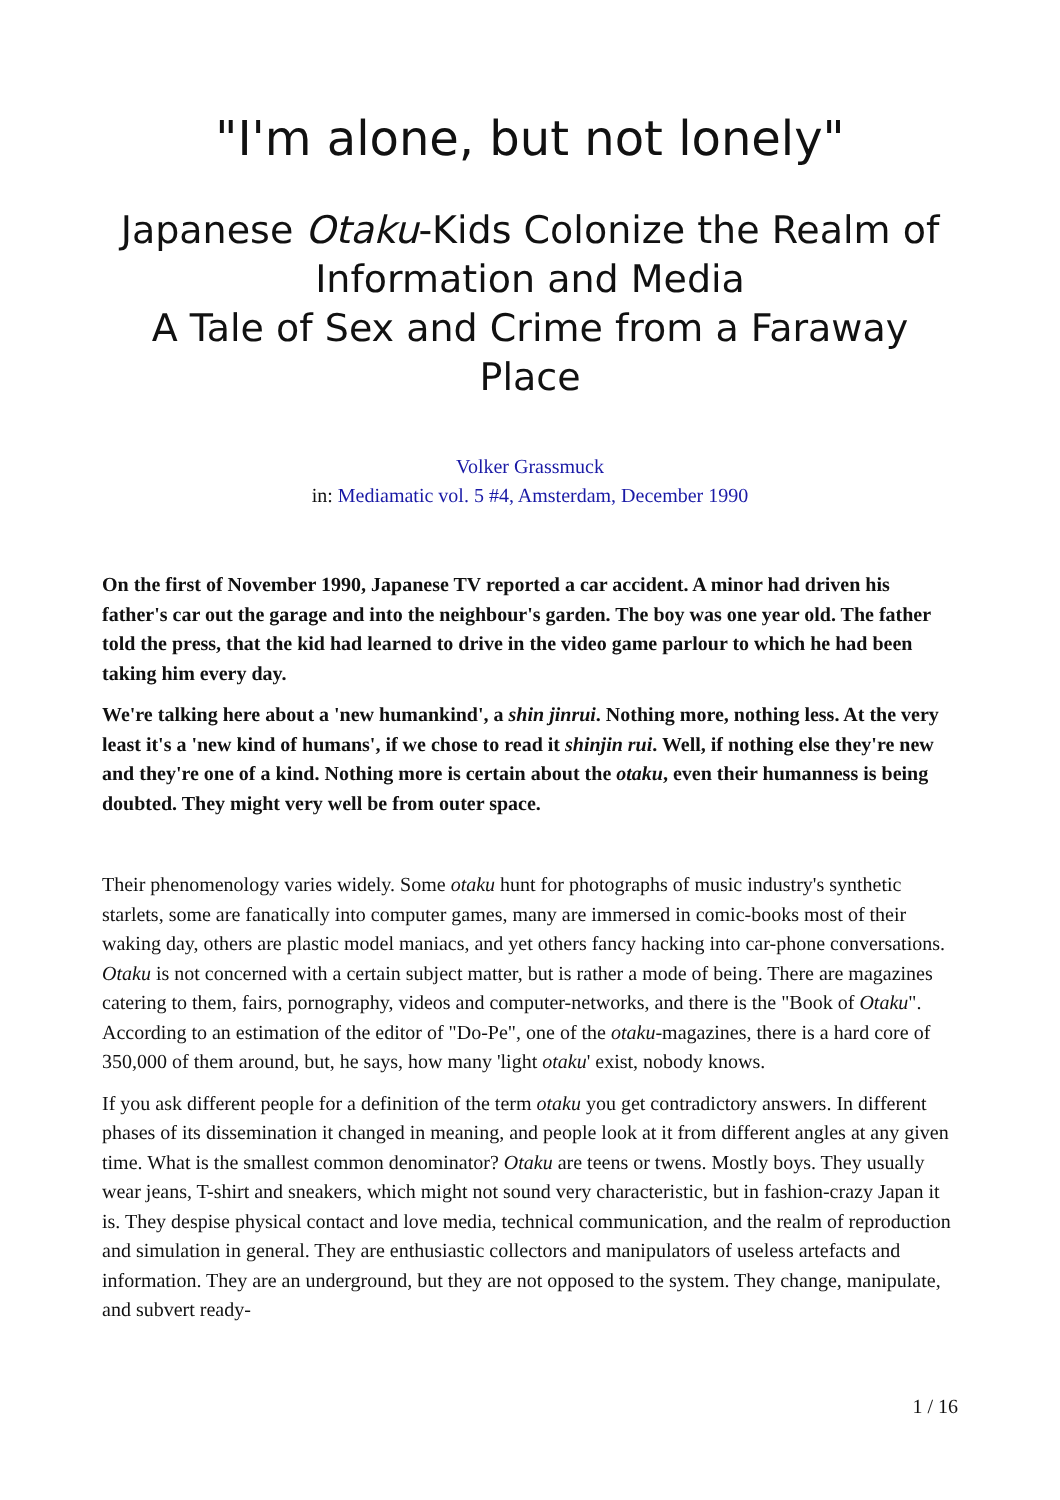"I'm alone, but not lonely"
Japanese Otaku-Kids Colonize the Realm of Information and Media
A Tale of Sex and Crime from a Faraway Place
Volker Grassmuck
in: Mediamatic vol. 5 #4, Amsterdam, December 1990
On the first of November 1990, Japanese TV reported a car accident. A minor had driven his father's car out the garage and into the neighbour's garden. The boy was one year old. The father told the press, that the kid had learned to drive in the video game parlour to which he had been taking him every day.
We're talking here about a 'new humankind', a shin jinrui. Nothing more, nothing less. At the very least it's a 'new kind of humans', if we chose to read it shinjin rui. Well, if nothing else they're new and they're one of a kind. Nothing more is certain about the otaku, even their humanness is being doubted. They might very well be from outer space.
Their phenomenology varies widely. Some otaku hunt for photographs of music industry's synthetic starlets, some are fanatically into computer games, many are immersed in comic-books most of their waking day, others are plastic model maniacs, and yet others fancy hacking into car-phone conversations. Otaku is not concerned with a certain subject matter, but is rather a mode of being. There are magazines catering to them, fairs, pornography, videos and computer-networks, and there is the "Book of Otaku". According to an estimation of the editor of "Do-Pe", one of the otaku-magazines, there is a hard core of 350,000 of them around, but, he says, how many 'light otaku' exist, nobody knows.
If you ask different people for a definition of the term otaku you get contradictory answers. In different phases of its dissemination it changed in meaning, and people look at it from different angles at any given time. What is the smallest common denominator? Otaku are teens or twens. Mostly boys. They usually wear jeans, T-shirt and sneakers, which might not sound very characteristic, but in fashion-crazy Japan it is. They despise physical contact and love media, technical communication, and the realm of reproduction and simulation in general. They are enthusiastic collectors and manipulators of useless artefacts and information. They are an underground, but they are not opposed to the system. They change, manipulate, and subvert ready-
1 / 16